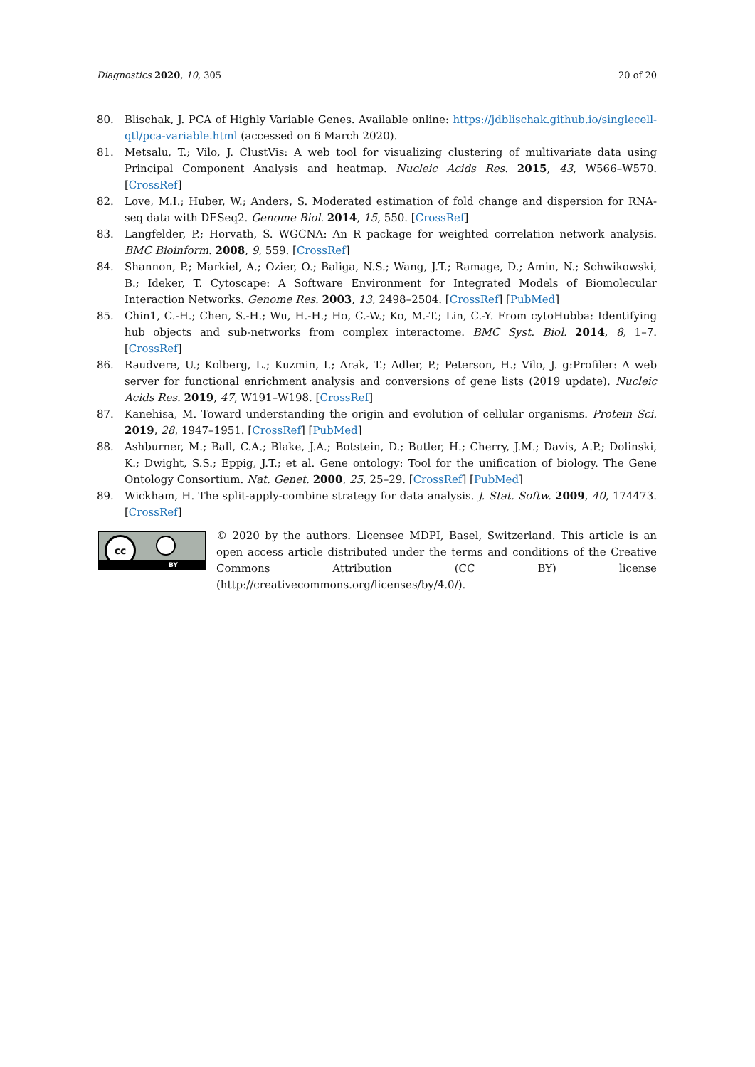Diagnostics 2020, 10, 305 20 of 20
80. Blischak, J. PCA of Highly Variable Genes. Available online: https://jdblischak.github.io/singlecell-qtl/pca-variable.html (accessed on 6 March 2020).
81. Metsalu, T.; Vilo, J. ClustVis: A web tool for visualizing clustering of multivariate data using Principal Component Analysis and heatmap. Nucleic Acids Res. 2015, 43, W566–W570. [CrossRef]
82. Love, M.I.; Huber, W.; Anders, S. Moderated estimation of fold change and dispersion for RNA-seq data with DESeq2. Genome Biol. 2014, 15, 550. [CrossRef]
83. Langfelder, P.; Horvath, S. WGCNA: An R package for weighted correlation network analysis. BMC Bioinform. 2008, 9, 559. [CrossRef]
84. Shannon, P.; Markiel, A.; Ozier, O.; Baliga, N.S.; Wang, J.T.; Ramage, D.; Amin, N.; Schwikowski, B.; Ideker, T. Cytoscape: A Software Environment for Integrated Models of Biomolecular Interaction Networks. Genome Res. 2003, 13, 2498–2504. [CrossRef] [PubMed]
85. Chin1, C.-H.; Chen, S.-H.; Wu, H.-H.; Ho, C.-W.; Ko, M.-T.; Lin, C.-Y. From cytoHubba: Identifying hub objects and sub-networks from complex interactome. BMC Syst. Biol. 2014, 8, 1–7. [CrossRef]
86. Raudvere, U.; Kolberg, L.; Kuzmin, I.; Arak, T.; Adler, P.; Peterson, H.; Vilo, J. g:Profiler: A web server for functional enrichment analysis and conversions of gene lists (2019 update). Nucleic Acids Res. 2019, 47, W191–W198. [CrossRef]
87. Kanehisa, M. Toward understanding the origin and evolution of cellular organisms. Protein Sci. 2019, 28, 1947–1951. [CrossRef] [PubMed]
88. Ashburner, M.; Ball, C.A.; Blake, J.A.; Botstein, D.; Butler, H.; Cherry, J.M.; Davis, A.P.; Dolinski, K.; Dwight, S.S.; Eppig, J.T.; et al. Gene ontology: Tool for the unification of biology. The Gene Ontology Consortium. Nat. Genet. 2000, 25, 25–29. [CrossRef] [PubMed]
89. Wickham, H. The split-apply-combine strategy for data analysis. J. Stat. Softw. 2009, 40, 174473. [CrossRef]
cc
BY
© 2020 by the authors. Licensee MDPI, Basel, Switzerland. This article is an open access article distributed under the terms and conditions of the Creative Commons Attribution (CC BY) license (http://creativecommons.org/licenses/by/4.0/).